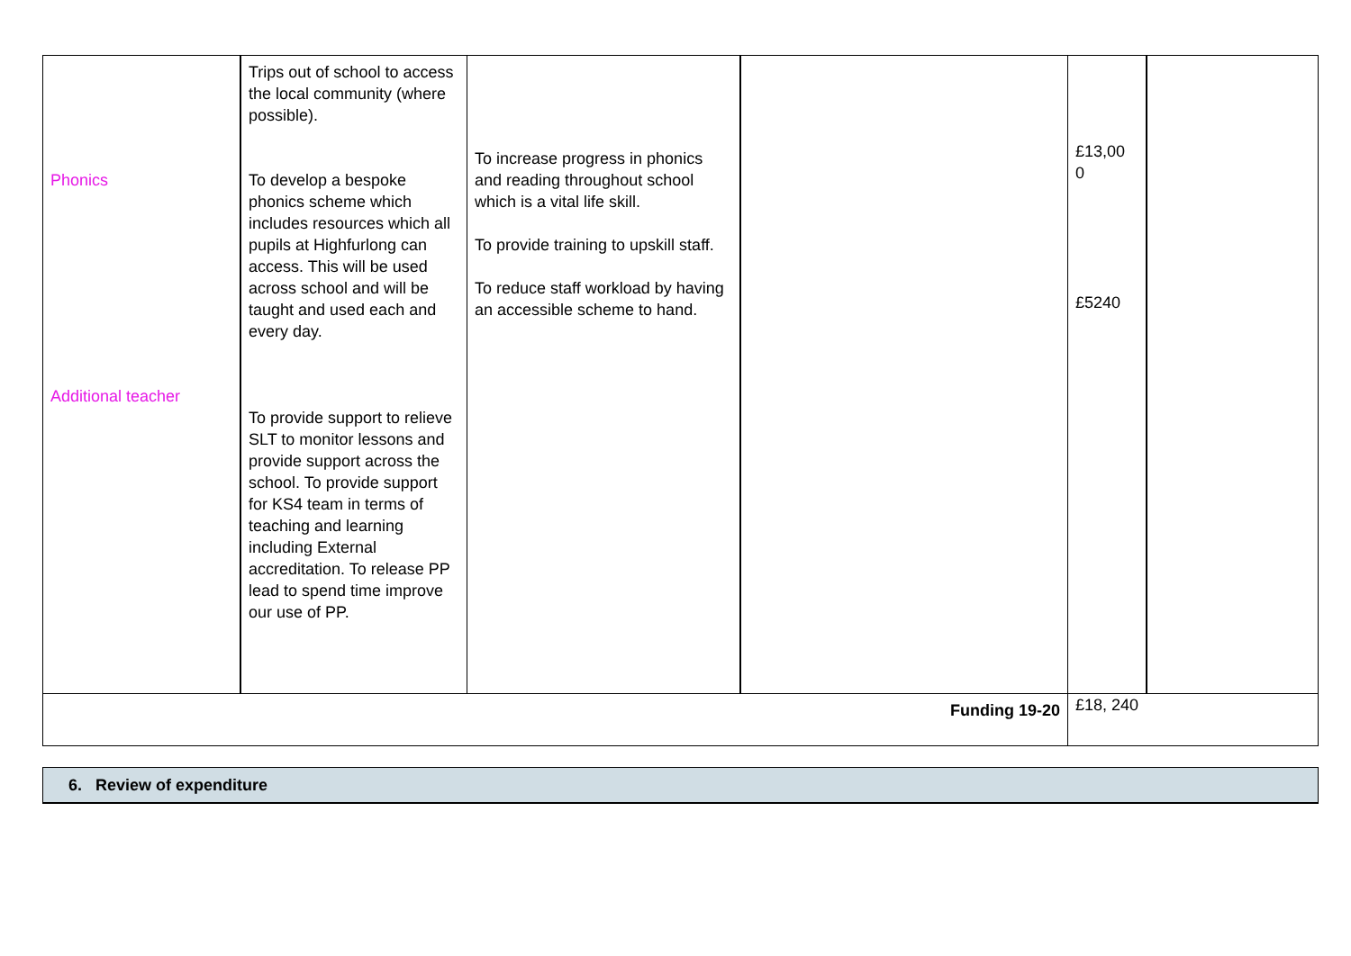| Phonics Additional teacher | Trips out of school to access the local community (where possible). To develop a bespoke phonics scheme which includes resources which all pupils at Highfurlong can access. This will be used across school and will be taught and used each and every day. To provide support to relieve SLT to monitor lessons and provide support across the school. To provide support for KS4 team in terms of teaching and learning including External accreditation. To release PP lead to spend time improve our use of PP. | To increase progress in phonics and reading throughout school which is a vital life skill. To provide training to upskill staff. To reduce staff workload by having an accessible scheme to hand. | | £13,00 0 £5240 | |
| Funding 19-20 | | | | £18, 240 | |
| 6. Review of expenditure |